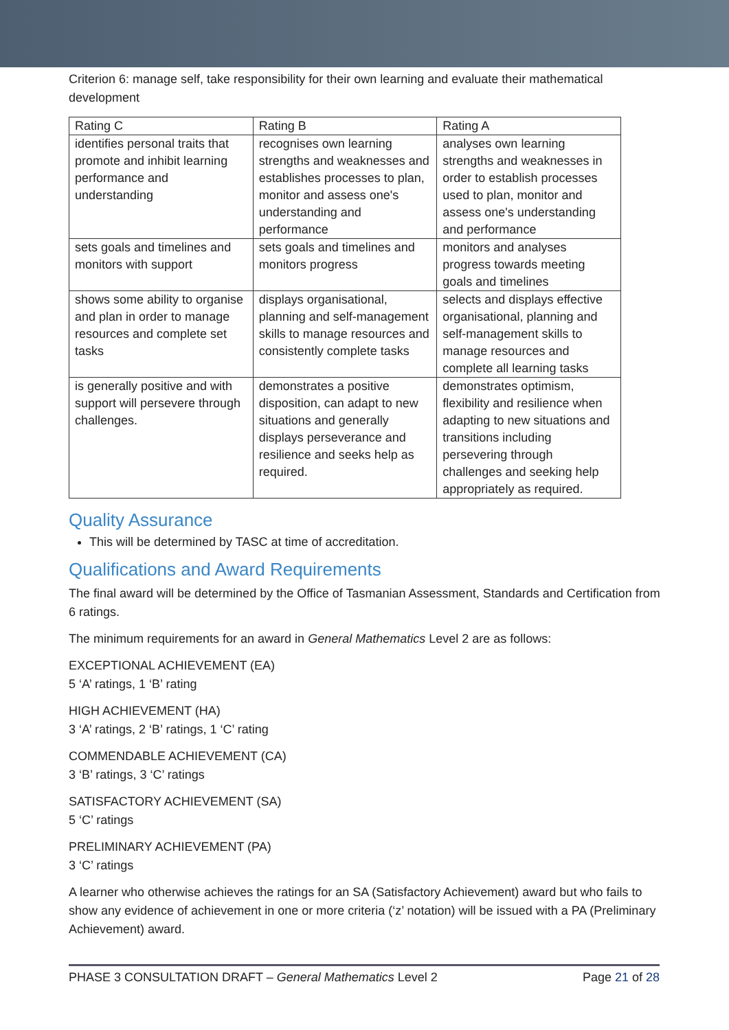Criterion 6: manage self, take responsibility for their own learning and evaluate their mathematical development
| Rating C | Rating B | Rating A |
| identifies personal traits that promote and inhibit learning performance and understanding | recognises own learning strengths and weaknesses and establishes processes to plan, monitor and assess one's understanding and performance | analyses own learning strengths and weaknesses in order to establish processes used to plan, monitor and assess one's understanding and performance |
| sets goals and timelines and monitors with support | sets goals and timelines and monitors progress | monitors and analyses progress towards meeting goals and timelines |
| shows some ability to organise and plan in order to manage resources and complete set tasks | displays organisational, planning and self-management skills to manage resources and consistently complete tasks | selects and displays effective organisational, planning and self-management skills to manage resources and complete all learning tasks |
| is generally positive and with support will persevere through challenges. | demonstrates a positive disposition, can adapt to new situations and generally displays perseverance and resilience and seeks help as required. | demonstrates optimism, flexibility and resilience when adapting to new situations and transitions including persevering through challenges and seeking help appropriately as required. |
Quality Assurance
This will be determined by TASC at time of accreditation.
Qualifications and Award Requirements
The final award will be determined by the Office of Tasmanian Assessment, Standards and Certification from 6 ratings.
The minimum requirements for an award in General Mathematics Level 2 are as follows:
EXCEPTIONAL ACHIEVEMENT (EA)
5 ‘A’ ratings, 1 ‘B’ rating
HIGH ACHIEVEMENT (HA)
3 ‘A’ ratings, 2 ‘B’ ratings, 1 ‘C’ rating
COMMENDABLE ACHIEVEMENT (CA)
3 ‘B’ ratings, 3 ‘C’ ratings
SATISFACTORY ACHIEVEMENT (SA)
5 ‘C’ ratings
PRELIMINARY ACHIEVEMENT (PA)
3 ‘C’ ratings
A learner who otherwise achieves the ratings for an SA (Satisfactory Achievement) award but who fails to show any evidence of achievement in one or more criteria (‘z’ notation) will be issued with a PA (Preliminary Achievement) award.
PHASE 3 CONSULTATION DRAFT – General Mathematics Level 2 Page 21 of 28